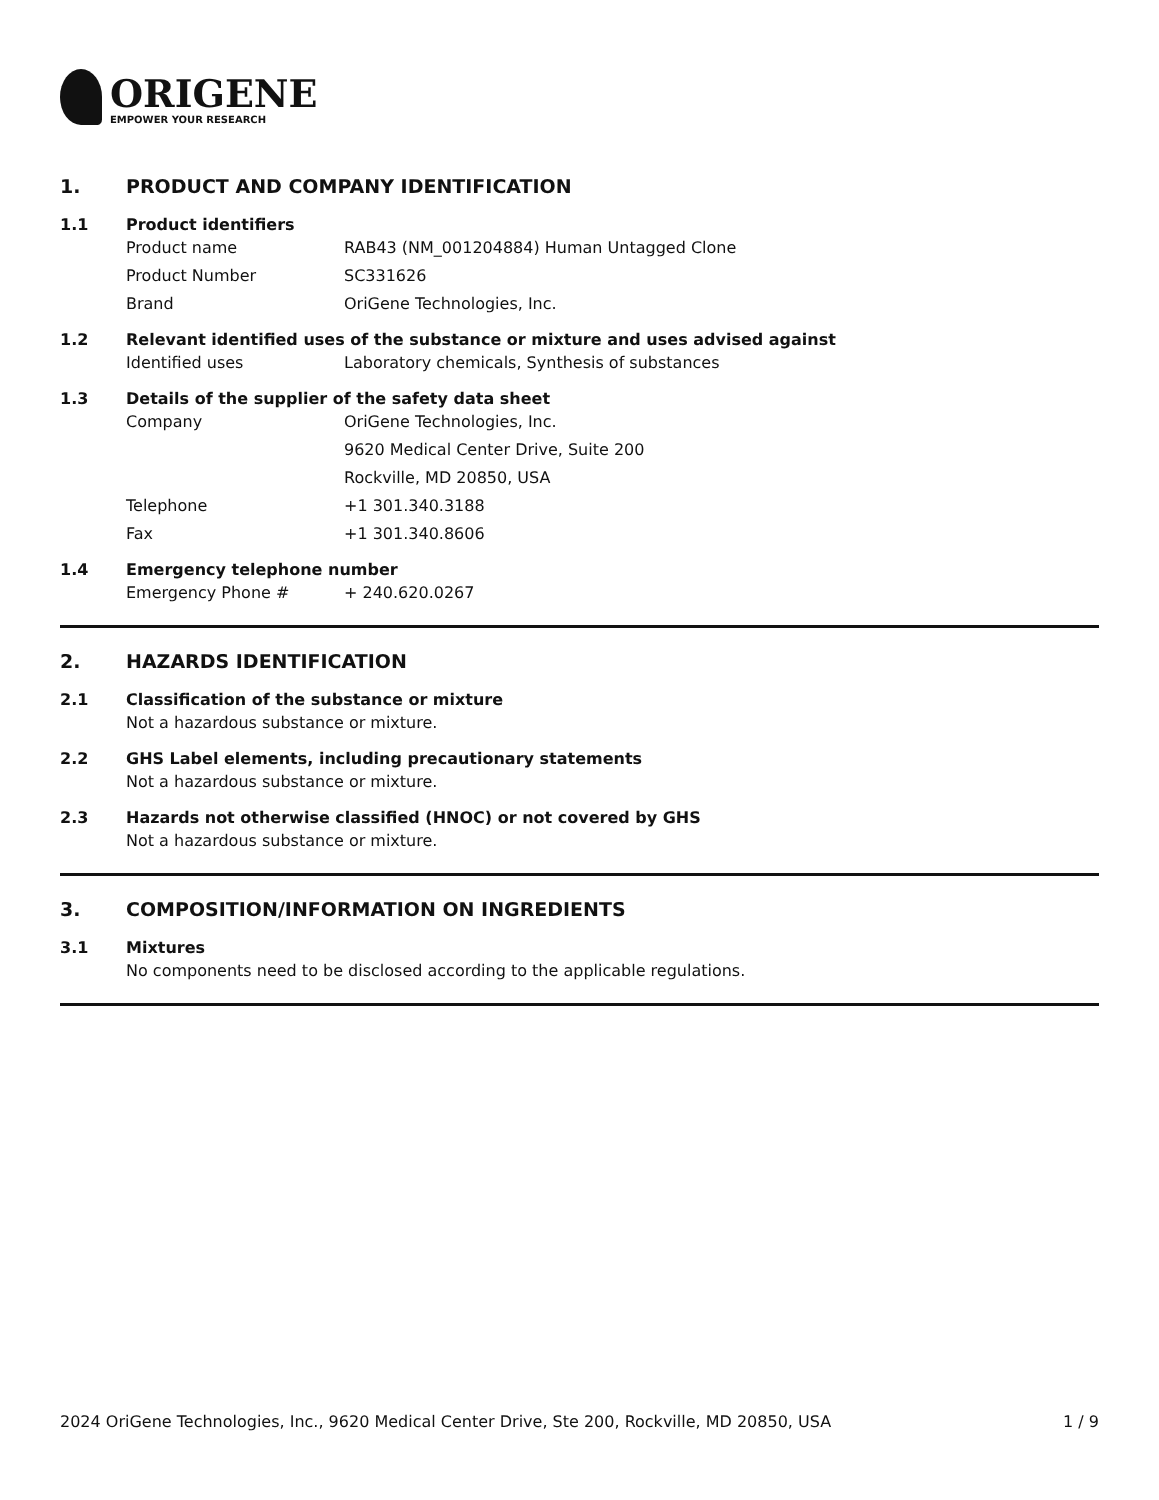ORIGENE
EMPOWER YOUR RESEARCH
1. PRODUCT AND COMPANY IDENTIFICATION
1.1 Product identifiers
Product name RAB43 (NM_001204884) Human Untagged Clone
Product Number SC331626
Brand OriGene Technologies, Inc.
1.2 Relevant identified uses of the substance or mixture and uses advised against
Identified uses Laboratory chemicals, Synthesis of substances
1.3 Details of the supplier of the safety data sheet
Company OriGene Technologies, Inc.
9620 Medical Center Drive, Suite 200
Rockville, MD 20850, USA
Telephone +1 301.340.3188
Fax +1 301.340.8606
1.4 Emergency telephone number
Emergency Phone # + 240.620.0267
2. HAZARDS IDENTIFICATION
2.1 Classification of the substance or mixture
Not a hazardous substance or mixture.
2.2 GHS Label elements, including precautionary statements
Not a hazardous substance or mixture.
2.3 Hazards not otherwise classified (HNOC) or not covered by GHS
Not a hazardous substance or mixture.
3. COMPOSITION/INFORMATION ON INGREDIENTS
3.1 Mixtures
No components need to be disclosed according to the applicable regulations.
2024 OriGene Technologies, Inc., 9620 Medical Center Drive, Ste 200, Rockville, MD 20850, USA 1 / 9